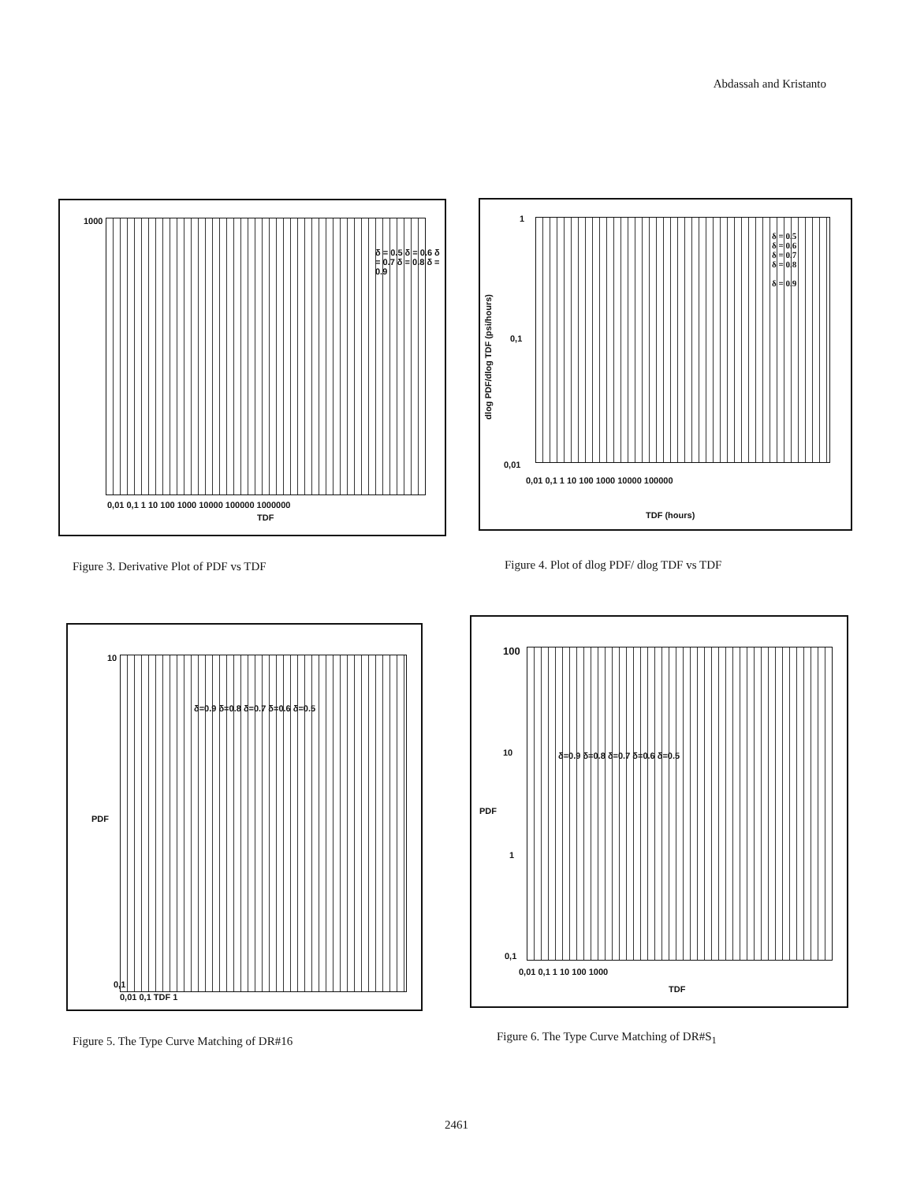Abdassah and Kristanto
1000
0,01 0,1 1 10 100 1000 10000 100000 1000000
TDF
δ = 0.5 δ = 0.6 δ = 0.7 δ = 0.8 δ = 0.9
Figure 3. Derivative Plot of PDF vs TDF
dlog PDF/dlog TDF (psi/hours)
1
δ = 0.5
δ = 0.6
δ = 0.7
δ = 0.8
δ = 0.9
0,1
0,01
0,01 0,1 1 10 100 1000 10000 100000
TDF (hours)
Figure 4. Plot of dlog PDF/ dlog TDF vs TDF
10
PDF
0,1
0,01 0,1 TDF 1
δ=0.9 δ=0.8 δ=0.7 δ=0.6 δ=0.5
Figure 5. The Type Curve Matching of DR#16
100
10
PDF
1
δ=0.9 δ=0.8 δ=0.7 δ=0.6 δ=0.5
0,1
0,01 0,1 1 10 100 1000
TDF
Figure 6. The Type Curve Matching of DR#S<sub>1</sub>
2461